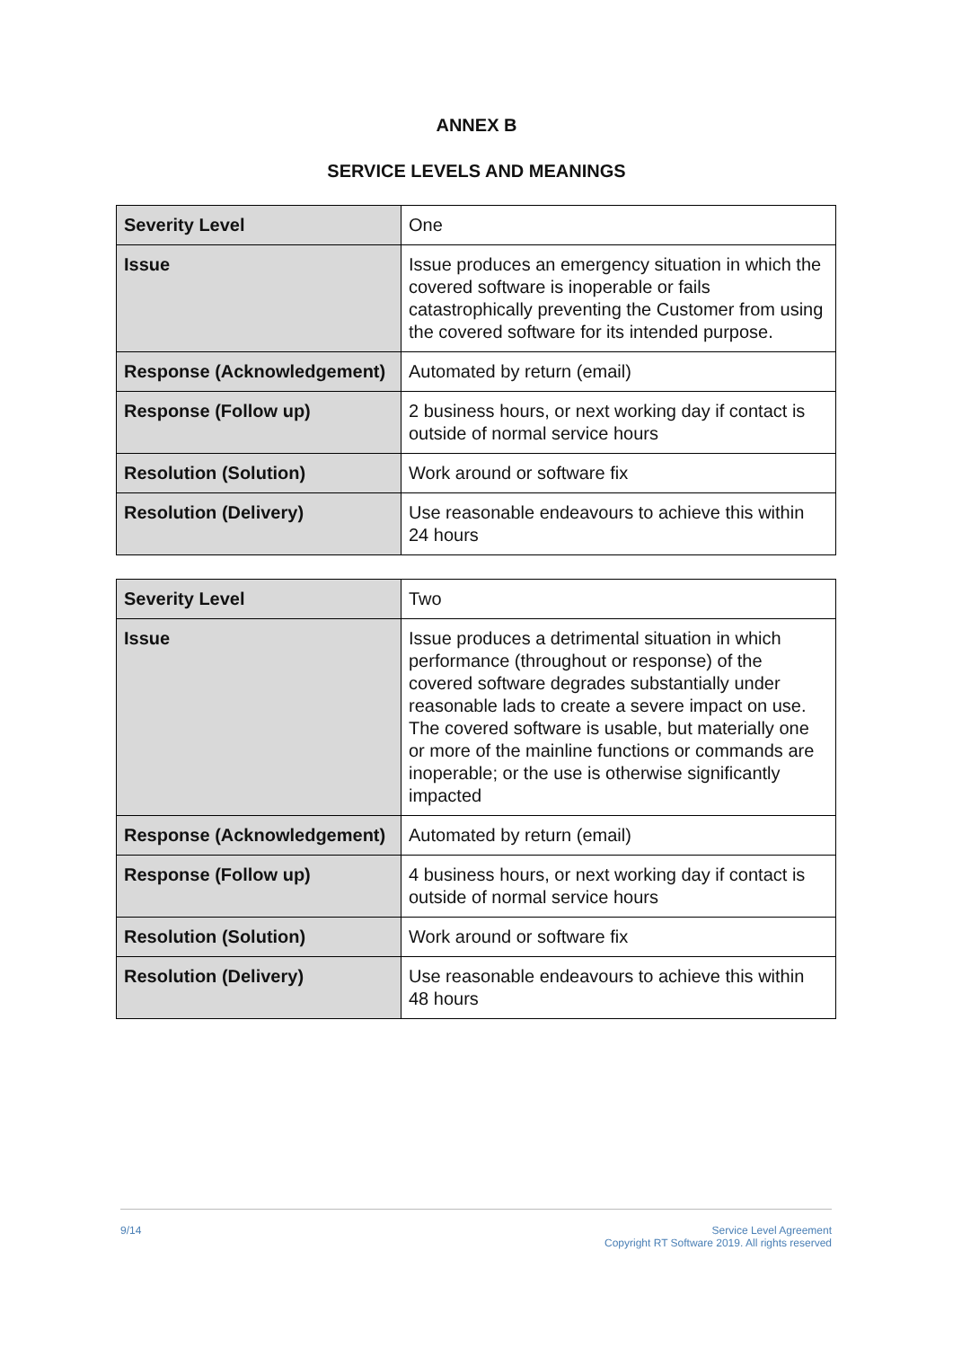ANNEX B
SERVICE LEVELS AND MEANINGS
| Severity Level | One |
| Issue | Issue produces an emergency situation in which the covered software is inoperable or fails catastrophically preventing the Customer from using the covered software for its intended purpose. |
| Response (Acknowledgement) | Automated by return (email) |
| Response (Follow up) | 2 business hours, or next working day if contact is outside of normal service hours |
| Resolution (Solution) | Work around or software fix |
| Resolution (Delivery) | Use reasonable endeavours to achieve this within 24 hours |
| Severity Level | Two |
| Issue | Issue produces a detrimental situation in which performance (throughout or response) of the covered software degrades substantially under reasonable lads to create a severe impact on use. The covered software is usable, but materially one or more of the mainline functions or commands are inoperable; or the use is otherwise significantly impacted |
| Response (Acknowledgement) | Automated by return (email) |
| Response (Follow up) | 4 business hours, or next working day if contact is outside of normal service hours |
| Resolution (Solution) | Work around or software fix |
| Resolution (Delivery) | Use reasonable endeavours to achieve this within 48 hours |
9/14 Service Level Agreement
Copyright RT Software 2019. All rights reserved